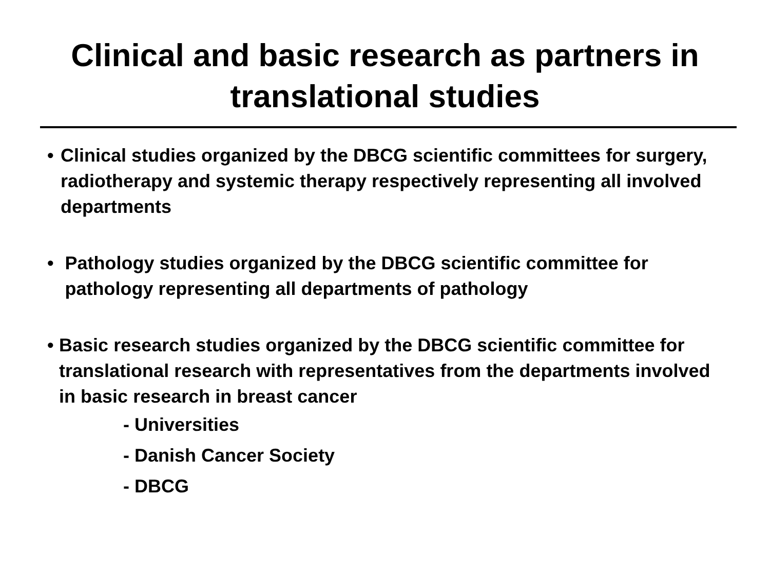Clinical and basic research as partners in
translational studies
• Clinical studies organized by the DBCG scientific committees for surgery, radiotherapy and systemic therapy respectively representing all involved departments
• Pathology studies organized by the DBCG scientific committee for pathology representing all departments of pathology
• Basic research studies organized by the DBCG scientific committee for translational research with representatives from the departments involved in basic research in breast cancer
- Universities
- Danish Cancer Society
- DBCG